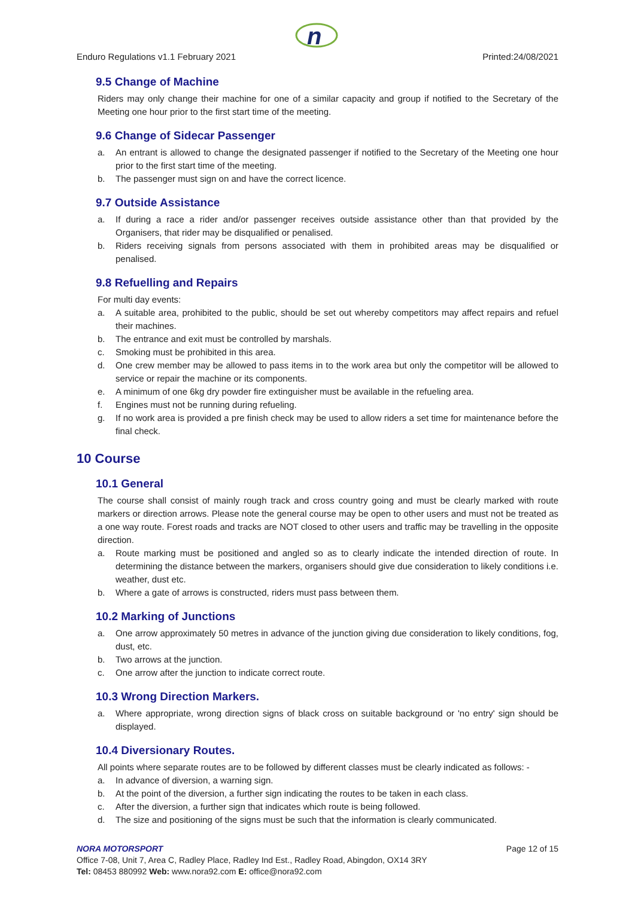n
Enduro Regulations v1.1 February 2021 Printed:24/08/2021
9.5 Change of Machine
Riders may only change their machine for one of a similar capacity and group if notified to the Secretary of the Meeting one hour prior to the first start time of the meeting.
9.6 Change of Sidecar Passenger
a. An entrant is allowed to change the designated passenger if notified to the Secretary of the Meeting one hour prior to the first start time of the meeting.
b. The passenger must sign on and have the correct licence.
9.7 Outside Assistance
a. If during a race a rider and/or passenger receives outside assistance other than that provided by the Organisers, that rider may be disqualified or penalised.
b. Riders receiving signals from persons associated with them in prohibited areas may be disqualified or penalised.
9.8 Refuelling and Repairs
For multi day events:
a. A suitable area, prohibited to the public, should be set out whereby competitors may affect repairs and refuel their machines.
b. The entrance and exit must be controlled by marshals.
c. Smoking must be prohibited in this area.
d. One crew member may be allowed to pass items in to the work area but only the competitor will be allowed to service or repair the machine or its components.
e. A minimum of one 6kg dry powder fire extinguisher must be available in the refueling area.
f. Engines must not be running during refueling.
g. If no work area is provided a pre finish check may be used to allow riders a set time for maintenance before the final check.
10 Course
10.1 General
The course shall consist of mainly rough track and cross country going and must be clearly marked with route markers or direction arrows. Please note the general course may be open to other users and must not be treated as a one way route. Forest roads and tracks are NOT closed to other users and traffic may be travelling in the opposite direction.
a. Route marking must be positioned and angled so as to clearly indicate the intended direction of route. In determining the distance between the markers, organisers should give due consideration to likely conditions i.e. weather, dust etc.
b. Where a gate of arrows is constructed, riders must pass between them.
10.2 Marking of Junctions
a. One arrow approximately 50 metres in advance of the junction giving due consideration to likely conditions, fog, dust, etc.
b. Two arrows at the junction.
c. One arrow after the junction to indicate correct route.
10.3 Wrong Direction Markers.
a. Where appropriate, wrong direction signs of black cross on suitable background or 'no entry' sign should be displayed.
10.4 Diversionary Routes.
All points where separate routes are to be followed by different classes must be clearly indicated as follows: -
a. In advance of diversion, a warning sign.
b. At the point of the diversion, a further sign indicating the routes to be taken in each class.
c. After the diversion, a further sign that indicates which route is being followed.
d. The size and positioning of the signs must be such that the information is clearly communicated.
NORA MOTORSPORT Page 12 of 15
Office 7-08, Unit 7, Area C, Radley Place, Radley Ind Est., Radley Road, Abingdon, OX14 3RY
Tel: 08453 880992 Web: www.nora92.com E: office@nora92.com